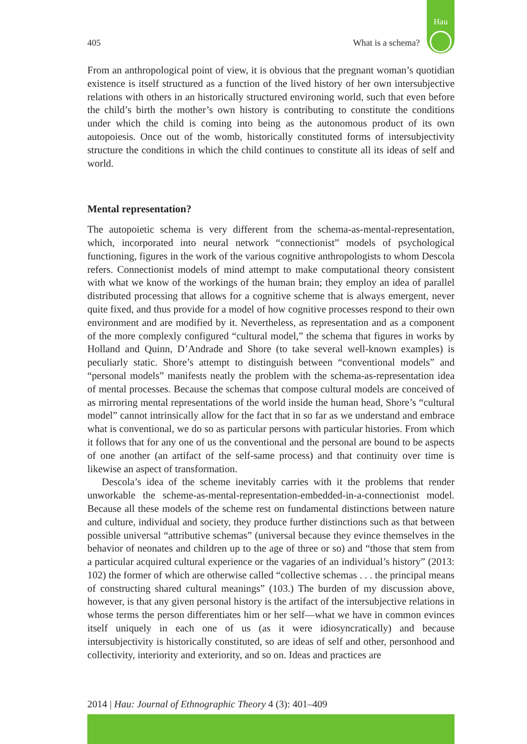Hau
405 What is a schema?
From an anthropological point of view, it is obvious that the pregnant woman’s quotidian existence is itself structured as a function of the lived history of her own intersubjective relations with others in an historically structured environing world, such that even before the child’s birth the mother’s own history is contributing to constitute the conditions under which the child is coming into being as the autonomous product of its own autopoiesis. Once out of the womb, historically constituted forms of intersubjectivity structure the conditions in which the child continues to constitute all its ideas of self and world.
Mental representation?
The autopoietic schema is very different from the schema-as-mental-representation, which, incorporated into neural network “connectionist” models of psychological functioning, figures in the work of the various cognitive anthropologists to whom Descola refers. Connectionist models of mind attempt to make computational theory consistent with what we know of the workings of the human brain; they employ an idea of parallel distributed processing that allows for a cognitive scheme that is always emergent, never quite fixed, and thus provide for a model of how cognitive processes respond to their own environment and are modified by it. Nevertheless, as representation and as a component of the more complexly configured “cultural model,” the schema that figures in works by Holland and Quinn, D’Andrade and Shore (to take several well-known examples) is peculiarly static. Shore’s attempt to distinguish between “conventional models” and “personal models” manifests neatly the problem with the schema-as-representation idea of mental processes. Because the schemas that compose cultural models are conceived of as mirroring mental representations of the world inside the human head, Shore’s “cultural model” cannot intrinsically allow for the fact that in so far as we understand and embrace what is conventional, we do so as particular persons with particular histories. From which it follows that for any one of us the conventional and the personal are bound to be aspects of one another (an artifact of the self-same process) and that continuity over time is likewise an aspect of transformation.
Descola’s idea of the scheme inevitably carries with it the problems that render unworkable the scheme-as-mental-representation-embedded-in-a-connectionist model. Because all these models of the scheme rest on fundamental distinctions between nature and culture, individual and society, they produce further distinctions such as that between possible universal “attributive schemas” (universal because they evince themselves in the behavior of neonates and children up to the age of three or so) and “those that stem from a particular acquired cultural experience or the vagaries of an individual’s history” (2013: 102) the former of which are otherwise called “collective schemas . . . the principal means of constructing shared cultural meanings” (103.) The burden of my discussion above, however, is that any given personal history is the artifact of the intersubjective relations in whose terms the person differentiates him or her self—what we have in common evinces itself uniquely in each one of us (as it were idiosyncratically) and because intersubjectivity is historically constituted, so are ideas of self and other, personhood and collectivity, interiority and exteriority, and so on. Ideas and practices are
2014 | Hau: Journal of Ethnographic Theory 4 (3): 401–409